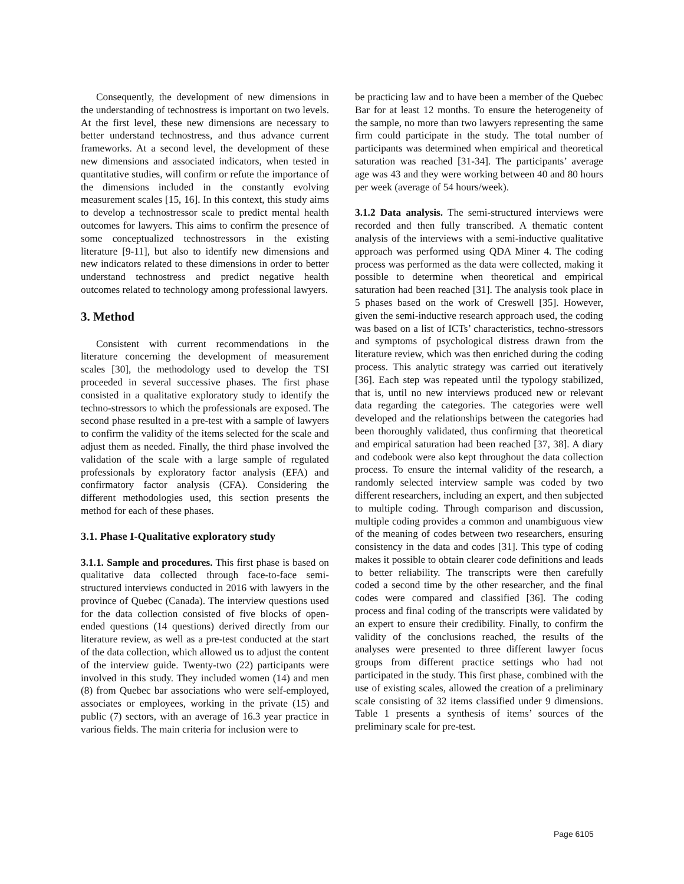Consequently, the development of new dimensions in the understanding of technostress is important on two levels. At the first level, these new dimensions are necessary to better understand technostress, and thus advance current frameworks. At a second level, the development of these new dimensions and associated indicators, when tested in quantitative studies, will confirm or refute the importance of the dimensions included in the constantly evolving measurement scales [15, 16]. In this context, this study aims to develop a technostressor scale to predict mental health outcomes for lawyers. This aims to confirm the presence of some conceptualized technostressors in the existing literature [9-11], but also to identify new dimensions and new indicators related to these dimensions in order to better understand technostress and predict negative health outcomes related to technology among professional lawyers.
3. Method
Consistent with current recommendations in the literature concerning the development of measurement scales [30], the methodology used to develop the TSI proceeded in several successive phases. The first phase consisted in a qualitative exploratory study to identify the techno-stressors to which the professionals are exposed. The second phase resulted in a pre-test with a sample of lawyers to confirm the validity of the items selected for the scale and adjust them as needed. Finally, the third phase involved the validation of the scale with a large sample of regulated professionals by exploratory factor analysis (EFA) and confirmatory factor analysis (CFA). Considering the different methodologies used, this section presents the method for each of these phases.
3.1. Phase I-Qualitative exploratory study
3.1.1. Sample and procedures. This first phase is based on qualitative data collected through face-to-face semi-structured interviews conducted in 2016 with lawyers in the province of Quebec (Canada). The interview questions used for the data collection consisted of five blocks of open-ended questions (14 questions) derived directly from our literature review, as well as a pre-test conducted at the start of the data collection, which allowed us to adjust the content of the interview guide. Twenty-two (22) participants were involved in this study. They included women (14) and men (8) from Quebec bar associations who were self-employed, associates or employees, working in the private (15) and public (7) sectors, with an average of 16.3 year practice in various fields. The main criteria for inclusion were to
be practicing law and to have been a member of the Quebec Bar for at least 12 months. To ensure the heterogeneity of the sample, no more than two lawyers representing the same firm could participate in the study. The total number of participants was determined when empirical and theoretical saturation was reached [31-34]. The participants’ average age was 43 and they were working between 40 and 80 hours per week (average of 54 hours/week).
3.1.2 Data analysis. The semi-structured interviews were recorded and then fully transcribed. A thematic content analysis of the interviews with a semi-inductive qualitative approach was performed using QDA Miner 4. The coding process was performed as the data were collected, making it possible to determine when theoretical and empirical saturation had been reached [31]. The analysis took place in 5 phases based on the work of Creswell [35]. However, given the semi-inductive research approach used, the coding was based on a list of ICTs’ characteristics, techno-stressors and symptoms of psychological distress drawn from the literature review, which was then enriched during the coding process. This analytic strategy was carried out iteratively [36]. Each step was repeated until the typology stabilized, that is, until no new interviews produced new or relevant data regarding the categories. The categories were well developed and the relationships between the categories had been thoroughly validated, thus confirming that theoretical and empirical saturation had been reached [37, 38]. A diary and codebook were also kept throughout the data collection process. To ensure the internal validity of the research, a randomly selected interview sample was coded by two different researchers, including an expert, and then subjected to multiple coding. Through comparison and discussion, multiple coding provides a common and unambiguous view of the meaning of codes between two researchers, ensuring consistency in the data and codes [31]. This type of coding makes it possible to obtain clearer code definitions and leads to better reliability. The transcripts were then carefully coded a second time by the other researcher, and the final codes were compared and classified [36]. The coding process and final coding of the transcripts were validated by an expert to ensure their credibility. Finally, to confirm the validity of the conclusions reached, the results of the analyses were presented to three different lawyer focus groups from different practice settings who had not participated in the study. This first phase, combined with the use of existing scales, allowed the creation of a preliminary scale consisting of 32 items classified under 9 dimensions. Table 1 presents a synthesis of items’ sources of the preliminary scale for pre-test.
Page 6105